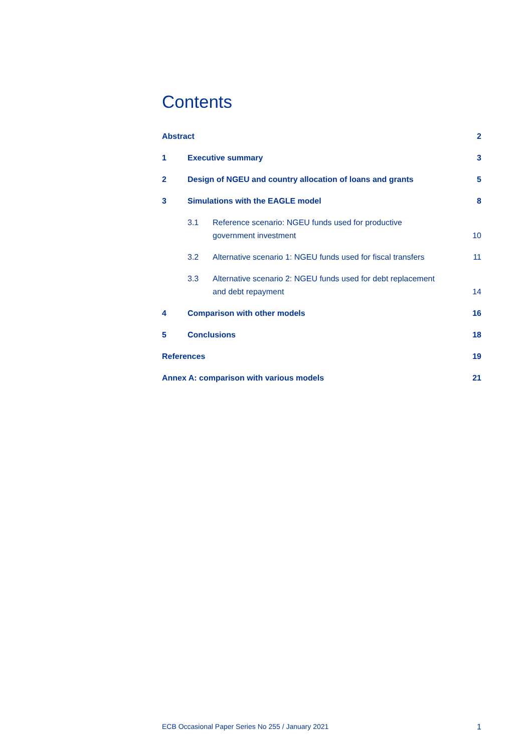Contents
Abstract 2
1 Executive summary 3
2 Design of NGEU and country allocation of loans and grants
5
3 Simulations with the EAGLE model
8
3.1 Reference scenario: NGEU funds used for productive
government investment
10
3.2 Alternative scenario 1: NGEU funds used for fiscal transfers
11
3.3 Alternative scenario 2: NGEU funds used for debt replacement
and debt repayment
14
4 Comparison with other models 16
5 Conclusions 18
References 19
Annex A: comparison with various models
21
ECB Occasional Paper Series No 255 / January 2021 1